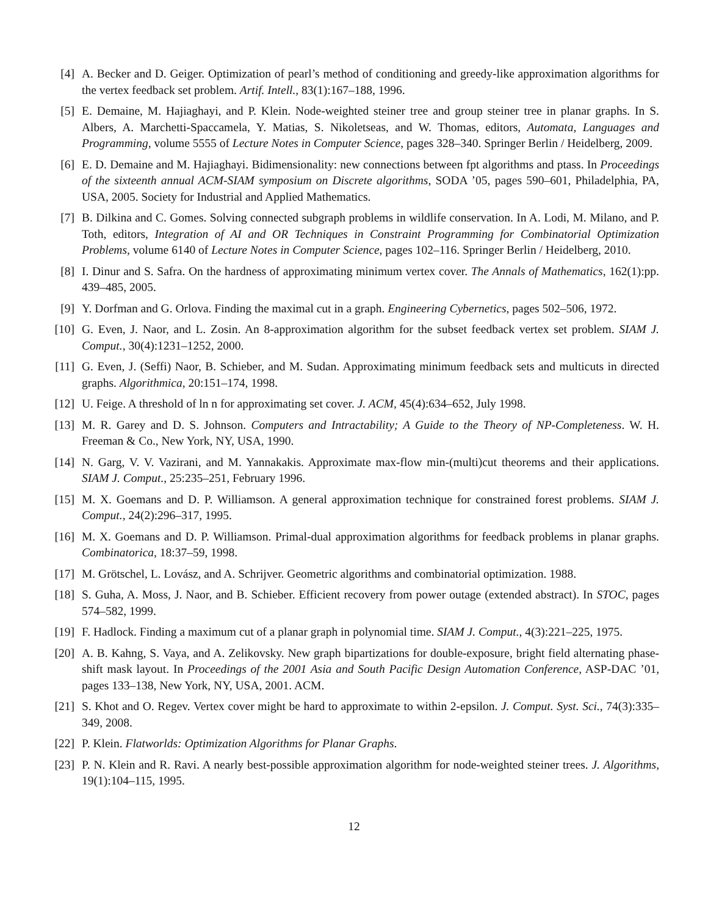[4] A. Becker and D. Geiger. Optimization of pearl’s method of conditioning and greedy-like approximation algorithms for the vertex feedback set problem. Artif. Intell., 83(1):167–188, 1996.
[5] E. Demaine, M. Hajiaghayi, and P. Klein. Node-weighted steiner tree and group steiner tree in planar graphs. In S. Albers, A. Marchetti-Spaccamela, Y. Matias, S. Nikoletseas, and W. Thomas, editors, Automata, Languages and Programming, volume 5555 of Lecture Notes in Computer Science, pages 328–340. Springer Berlin / Heidelberg, 2009.
[6] E. D. Demaine and M. Hajiaghayi. Bidimensionality: new connections between fpt algorithms and ptass. In Proceedings of the sixteenth annual ACM-SIAM symposium on Discrete algorithms, SODA ’05, pages 590–601, Philadelphia, PA, USA, 2005. Society for Industrial and Applied Mathematics.
[7] B. Dilkina and C. Gomes. Solving connected subgraph problems in wildlife conservation. In A. Lodi, M. Milano, and P. Toth, editors, Integration of AI and OR Techniques in Constraint Programming for Combinatorial Optimization Problems, volume 6140 of Lecture Notes in Computer Science, pages 102–116. Springer Berlin / Heidelberg, 2010.
[8] I. Dinur and S. Safra. On the hardness of approximating minimum vertex cover. The Annals of Mathematics, 162(1):pp. 439–485, 2005.
[9] Y. Dorfman and G. Orlova. Finding the maximal cut in a graph. Engineering Cybernetics, pages 502–506, 1972.
[10]
G. Even, J. Naor, and L. Zosin. An 8-approximation algorithm for the subset feedback vertex set problem. SIAM J. Comput., 30(4):1231–1252, 2000.
[11]
G. Even, J. (Seffi) Naor, B. Schieber, and M. Sudan. Approximating minimum feedback sets and multicuts in directed graphs. Algorithmica, 20:151–174, 1998.
[12]
U. Feige. A threshold of ln n for approximating set cover. J. ACM, 45(4):634–652, July 1998.
[13]
M. R. Garey and D. S. Johnson. Computers and Intractability; A Guide to the Theory of NP-Completeness. W. H. Freeman & Co., New York, NY, USA, 1990.
[14]
N. Garg, V. V. Vazirani, and M. Yannakakis. Approximate max-flow min-(multi)cut theorems and their applications. SIAM J. Comput., 25:235–251, February 1996.
[15]
M. X. Goemans and D. P. Williamson. A general approximation technique for constrained forest problems. SIAM J. Comput., 24(2):296–317, 1995.
[16]
M. X. Goemans and D. P. Williamson. Primal-dual approximation algorithms for feedback problems in planar graphs. Combinatorica, 18:37–59, 1998.
[17]
M. Grötschel, L. Lovász, and A. Schrijver. Geometric algorithms and combinatorial optimization. 1988.
[18]
S. Guha, A. Moss, J. Naor, and B. Schieber. Efficient recovery from power outage (extended abstract). In STOC, pages 574–582, 1999.
[19]
F. Hadlock. Finding a maximum cut of a planar graph in polynomial time. SIAM J. Comput., 4(3):221–225, 1975.
[20]
A. B. Kahng, S. Vaya, and A. Zelikovsky. New graph bipartizations for double-exposure, bright field alternating phase-shift mask layout. In Proceedings of the 2001 Asia and South Pacific Design Automation Conference, ASP-DAC ’01, pages 133–138, New York, NY, USA, 2001. ACM.
[21]
S. Khot and O. Regev. Vertex cover might be hard to approximate to within 2-epsilon. J. Comput. Syst. Sci., 74(3):335–349, 2008.
[22]
P. Klein. Flatworlds: Optimization Algorithms for Planar Graphs.
[23]
P. N. Klein and R. Ravi. A nearly best-possible approximation algorithm for node-weighted steiner trees. J. Algorithms, 19(1):104–115, 1995.
12